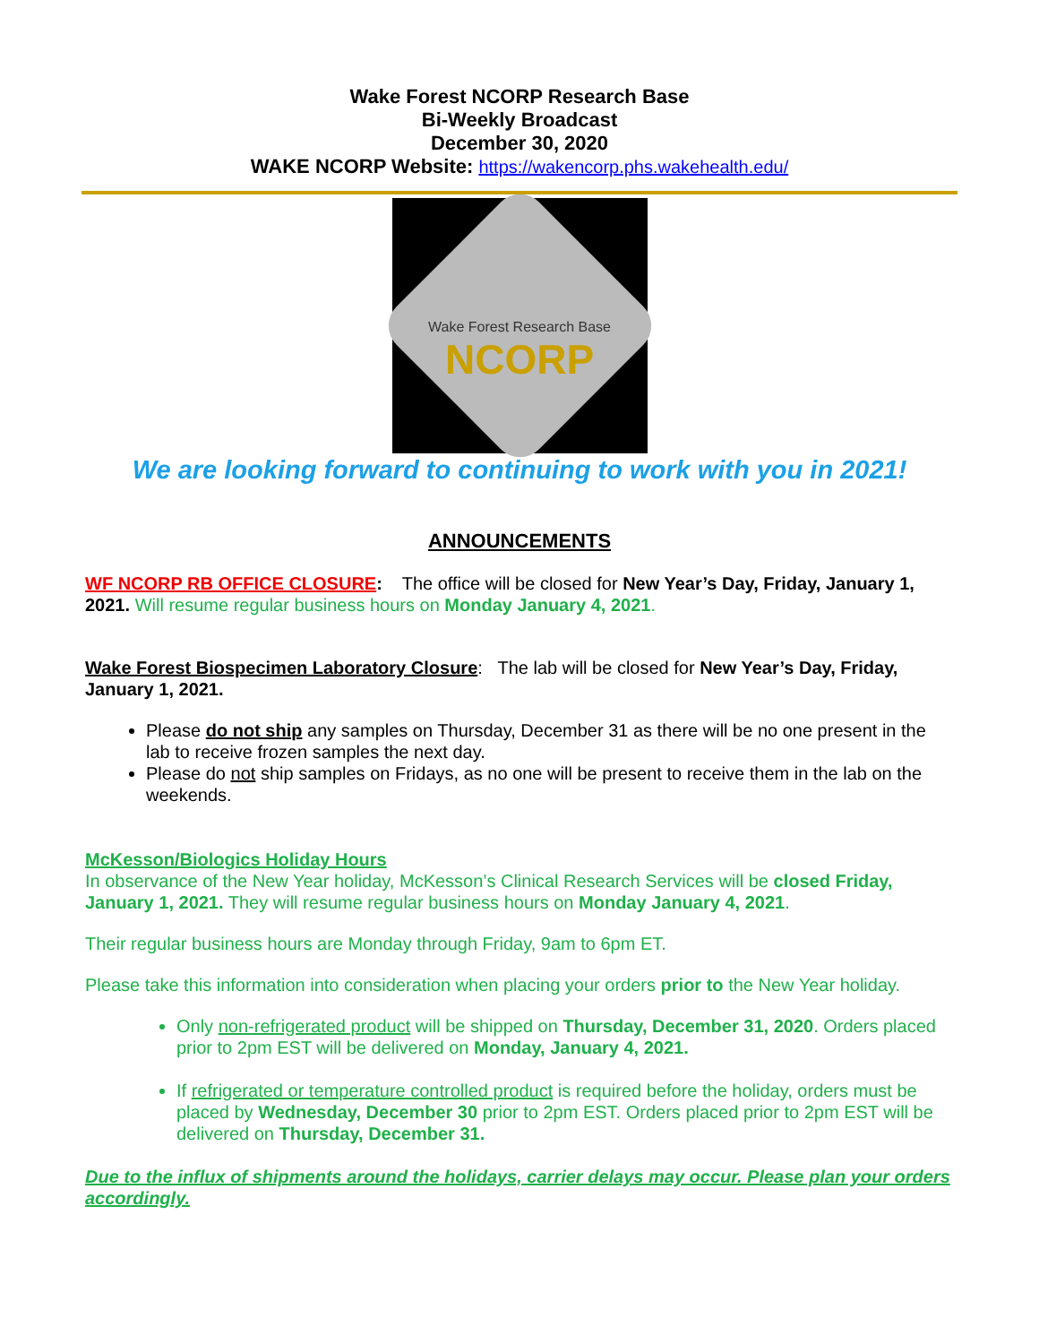Wake Forest NCORP Research Base
Bi-Weekly Broadcast
December 30, 2020
WAKE NCORP Website: https://wakencorp.phs.wakehealth.edu/
Wake Forest Research Base
NCORP
We are looking forward to continuing to work with you in 2021!
ANNOUNCEMENTS
WF NCORP RB OFFICE CLOSURE: The office will be closed for New Year’s Day, Friday, January 1, 2021. Will resume regular business hours on Monday January 4, 2021.
Wake Forest Biospecimen Laboratory Closure: The lab will be closed for New Year’s Day, Friday, January 1, 2021.
Please do not ship any samples on Thursday, December 31 as there will be no one present in the lab to receive frozen samples the next day.
Please do not ship samples on Fridays, as no one will be present to receive them in the lab on the weekends.
McKesson/Biologics Holiday Hours
In observance of the New Year holiday, McKesson’s Clinical Research Services will be closed Friday, January 1, 2021. They will resume regular business hours on Monday January 4, 2021.
Their regular business hours are Monday through Friday, 9am to 6pm ET.
Please take this information into consideration when placing your orders prior to the New Year holiday.
Only non-refrigerated product will be shipped on Thursday, December 31, 2020. Orders placed prior to 2pm EST will be delivered on Monday, January 4, 2021.
If refrigerated or temperature controlled product is required before the holiday, orders must be placed by Wednesday, December 30 prior to 2pm EST. Orders placed prior to 2pm EST will be delivered on Thursday, December 31.
Due to the influx of shipments around the holidays, carrier delays may occur. Please plan your orders accordingly.